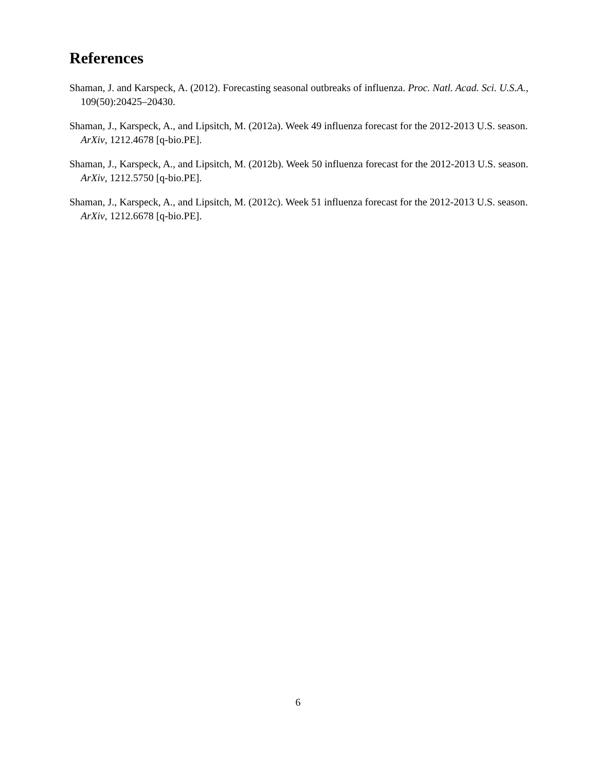References
Shaman, J. and Karspeck, A. (2012). Forecasting seasonal outbreaks of influenza. Proc. Natl. Acad. Sci. U.S.A., 109(50):20425–20430.
Shaman, J., Karspeck, A., and Lipsitch, M. (2012a). Week 49 influenza forecast for the 2012-2013 U.S. season. ArXiv, 1212.4678 [q-bio.PE].
Shaman, J., Karspeck, A., and Lipsitch, M. (2012b). Week 50 influenza forecast for the 2012-2013 U.S. season. ArXiv, 1212.5750 [q-bio.PE].
Shaman, J., Karspeck, A., and Lipsitch, M. (2012c). Week 51 influenza forecast for the 2012-2013 U.S. season. ArXiv, 1212.6678 [q-bio.PE].
6